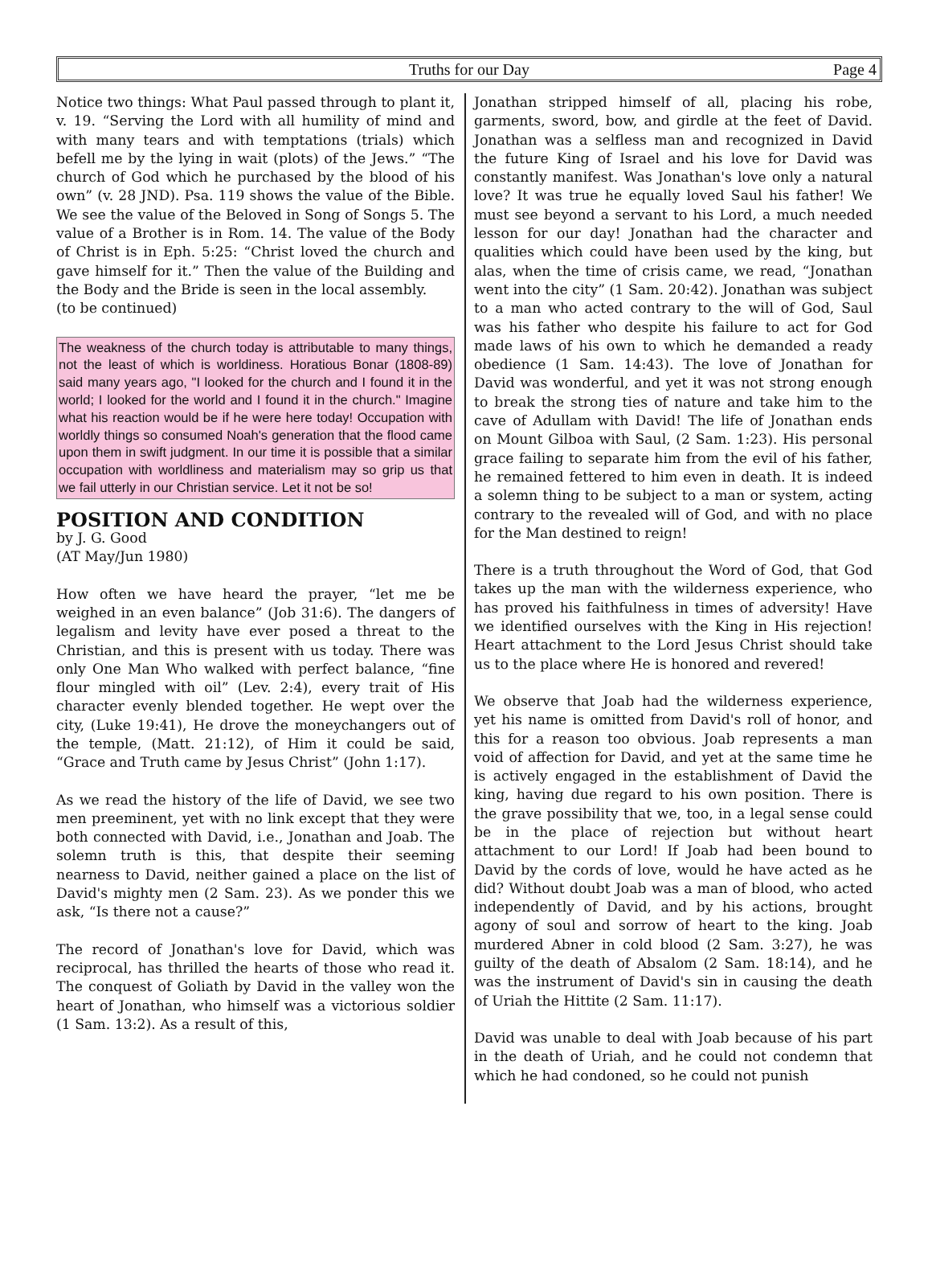Truths for our Day Page 4
Notice two things: What Paul passed through to plant it, v. 19. “Serving the Lord with all humility of mind and with many tears and with temptations (trials) which befell me by the lying in wait (plots) of the Jews.” “The church of God which he purchased by the blood of his own” (v. 28 JND). Psa. 119 shows the value of the Bible. We see the value of the Beloved in Song of Songs 5. The value of a Brother is in Rom. 14. The value of the Body of Christ is in Eph. 5:25: “Christ loved the church and gave himself for it.” Then the value of the Building and the Body and the Bride is seen in the local assembly.
(to be continued)
The weakness of the church today is attributable to many things, not the least of which is worldiness. Horatious Bonar (1808-89) said many years ago, "I looked for the church and I found it in the world; I looked for the world and I found it in the church." Imagine what his reaction would be if he were here today! Occupation with worldly things so consumed Noah's generation that the flood came upon them in swift judgment. In our time it is possible that a similar occupation with worldliness and materialism may so grip us that we fail utterly in our Christian service. Let it not be so!
POSITION AND CONDITION
by J. G. Good
(AT May/Jun 1980)
How often we have heard the prayer, “let me be weighed in an even balance” (Job 31:6). The dangers of legalism and levity have ever posed a threat to the Christian, and this is present with us today. There was only One Man Who walked with perfect balance, “fine flour mingled with oil” (Lev. 2:4), every trait of His character evenly blended together. He wept over the city, (Luke 19:41), He drove the moneychangers out of the temple, (Matt. 21:12), of Him it could be said, “Grace and Truth came by Jesus Christ” (John 1:17).
As we read the history of the life of David, we see two men preeminent, yet with no link except that they were both connected with David, i.e., Jonathan and Joab. The solemn truth is this, that despite their seeming nearness to David, neither gained a place on the list of David's mighty men (2 Sam. 23). As we ponder this we ask, “Is there not a cause?”
The record of Jonathan's love for David, which was reciprocal, has thrilled the hearts of those who read it. The conquest of Goliath by David in the valley won the heart of Jonathan, who himself was a victorious soldier (1 Sam. 13:2). As a result of this,
Jonathan stripped himself of all, placing his robe, garments, sword, bow, and girdle at the feet of David. Jonathan was a selfless man and recognized in David the future King of Israel and his love for David was constantly manifest. Was Jonathan's love only a natural love? It was true he equally loved Saul his father! We must see beyond a servant to his Lord, a much needed lesson for our day! Jonathan had the character and qualities which could have been used by the king, but alas, when the time of crisis came, we read, “Jonathan went into the city” (1 Sam. 20:42). Jonathan was subject to a man who acted contrary to the will of God, Saul was his father who despite his failure to act for God made laws of his own to which he demanded a ready obedience (1 Sam. 14:43). The love of Jonathan for David was wonderful, and yet it was not strong enough to break the strong ties of nature and take him to the cave of Adullam with David! The life of Jonathan ends on Mount Gilboa with Saul, (2 Sam. 1:23). His personal grace failing to separate him from the evil of his father, he remained fettered to him even in death. It is indeed a solemn thing to be subject to a man or system, acting contrary to the revealed will of God, and with no place for the Man destined to reign!
There is a truth throughout the Word of God, that God takes up the man with the wilderness experience, who has proved his faithfulness in times of adversity! Have we identified ourselves with the King in His rejection! Heart attachment to the Lord Jesus Christ should take us to the place where He is honored and revered!
We observe that Joab had the wilderness experience, yet his name is omitted from David's roll of honor, and this for a reason too obvious. Joab represents a man void of affection for David, and yet at the same time he is actively engaged in the establishment of David the king, having due regard to his own position. There is the grave possibility that we, too, in a legal sense could be in the place of rejection but without heart attachment to our Lord! If Joab had been bound to David by the cords of love, would he have acted as he did? Without doubt Joab was a man of blood, who acted independently of David, and by his actions, brought agony of soul and sorrow of heart to the king. Joab murdered Abner in cold blood (2 Sam. 3:27), he was guilty of the death of Absalom (2 Sam. 18:14), and he was the instrument of David's sin in causing the death of Uriah the Hittite (2 Sam. 11:17).
David was unable to deal with Joab because of his part in the death of Uriah, and he could not condemn that which he had condoned, so he could not punish